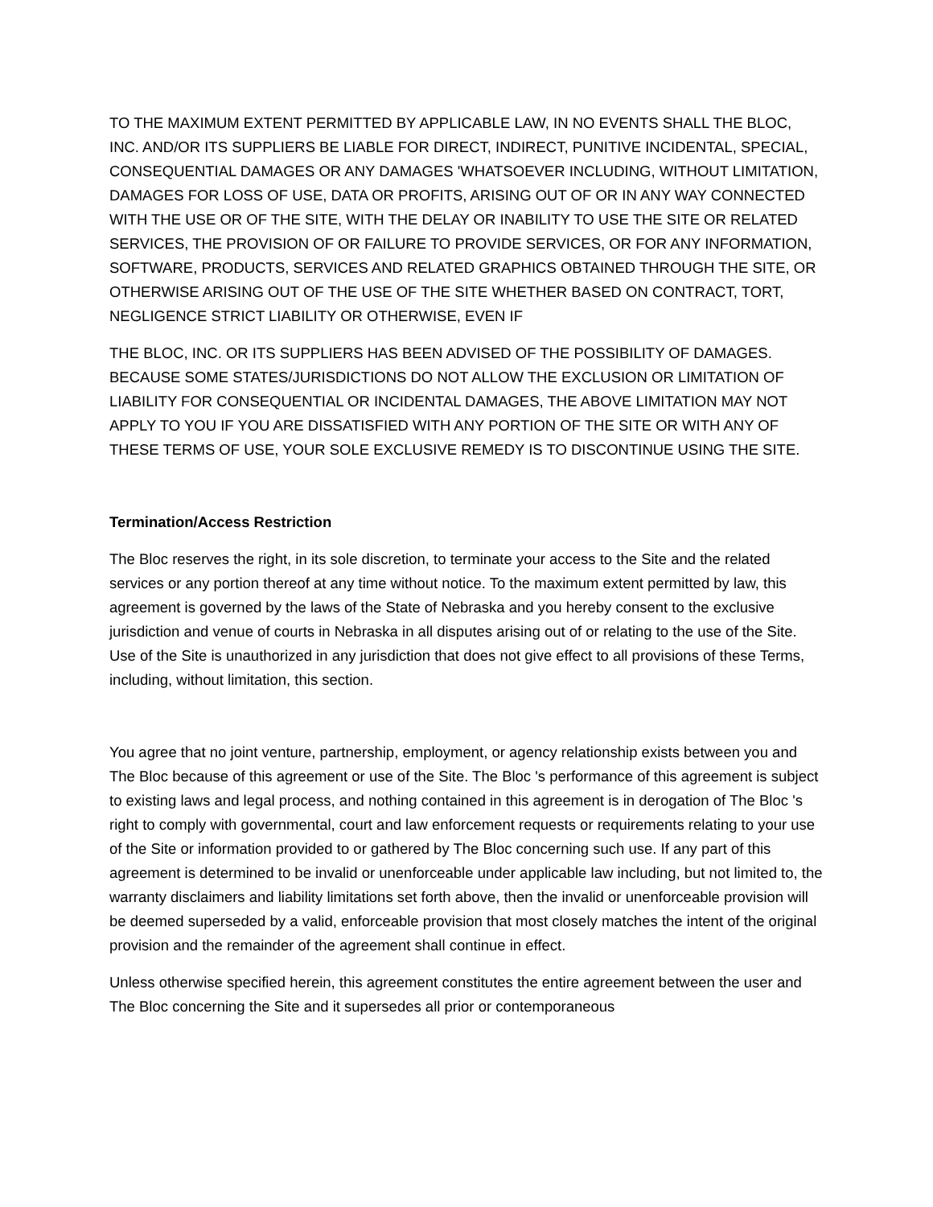TO THE MAXIMUM EXTENT PERMITTED BY APPLICABLE LAW, IN NO EVENTS SHALL THE BLOC, INC. AND/OR ITS SUPPLIERS BE LIABLE FOR DIRECT, INDIRECT, PUNITIVE INCIDENTAL, SPECIAL, CONSEQUENTIAL DAMAGES OR ANY DAMAGES 'WHATSOEVER INCLUDING, WITHOUT LIMITATION, DAMAGES FOR LOSS OF USE, DATA OR PROFITS, ARISING OUT OF OR IN ANY WAY CONNECTED WITH THE USE OR OF THE SITE, WITH THE DELAY OR INABILITY TO USE THE SITE OR RELATED SERVICES, THE PROVISION OF OR FAILURE TO PROVIDE SERVICES, OR FOR ANY INFORMATION, SOFTWARE, PRODUCTS, SERVICES AND RELATED GRAPHICS OBTAINED THROUGH THE SITE, OR OTHERWISE ARISING OUT OF THE USE OF THE SITE WHETHER BASED ON CONTRACT, TORT, NEGLIGENCE STRICT LIABILITY OR OTHERWISE, EVEN IF
THE BLOC, INC. OR ITS SUPPLIERS HAS BEEN ADVISED OF THE POSSIBILITY OF DAMAGES. BECAUSE SOME STATES/JURISDICTIONS DO NOT ALLOW THE EXCLUSION OR LIMITATION OF LIABILITY FOR CONSEQUENTIAL OR INCIDENTAL DAMAGES, THE ABOVE LIMITATION MAY NOT APPLY TO YOU IF YOU ARE DISSATISFIED WITH ANY PORTION OF THE SITE OR WITH ANY OF THESE TERMS OF USE, YOUR SOLE EXCLUSIVE REMEDY IS TO DISCONTINUE USING THE SITE.
Termination/Access Restriction
The Bloc reserves the right, in its sole discretion, to terminate your access to the Site and the related services or any portion thereof at any time without notice. To the maximum extent permitted by law, this agreement is governed by the laws of the State of Nebraska and you hereby consent to the exclusive jurisdiction and venue of courts in Nebraska in all disputes arising out of or relating to the use of the Site. Use of the Site is unauthorized in any jurisdiction that does not give effect to all provisions of these Terms, including, without limitation, this section.
You agree that no joint venture, partnership, employment, or agency relationship exists between you and The Bloc because of this agreement or use of the Site. The Bloc 's performance of this agreement is subject to existing laws and legal process, and nothing contained in this agreement is in derogation of The Bloc 's right to comply with governmental, court and law enforcement requests or requirements relating to your use of the Site or information provided to or gathered by The Bloc concerning such use. If any part of this agreement is determined to be invalid or unenforceable under applicable law including, but not limited to, the warranty disclaimers and liability limitations set forth above, then the invalid or unenforceable provision will be deemed superseded by a valid, enforceable provision that most closely matches the intent of the original provision and the remainder of the agreement shall continue in effect.
Unless otherwise specified herein, this agreement constitutes the entire agreement between the user and The Bloc concerning the Site and it supersedes all prior or contemporaneous